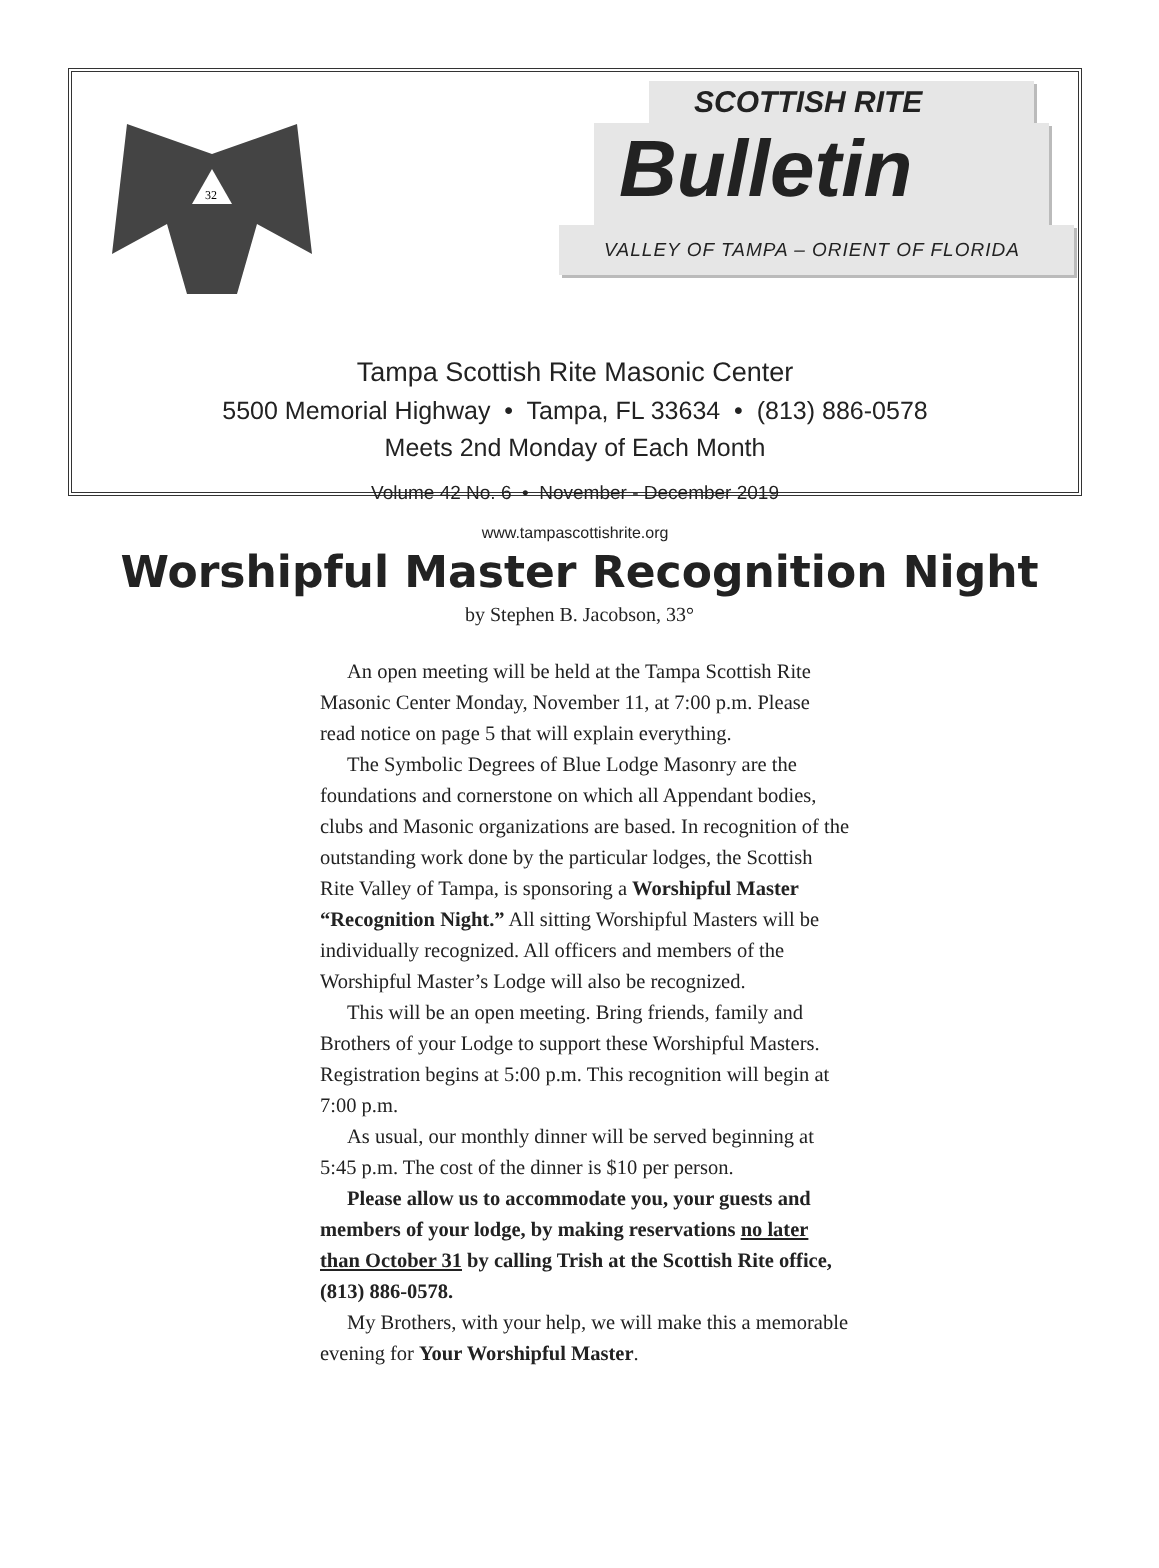32
SCOTTISH RITE
Bulletin
VALLEY OF TAMPA – ORIENT OF FLORIDA
Tampa Scottish Rite Masonic Center
5500 Memorial Highway • Tampa, FL 33634 • (813) 886-0578
Meets 2nd Monday of Each Month
Volume 42 No. 6 • November - December 2019
www.tampascottishrite.org
Worshipful Master Recognition Night
by Stephen B. Jacobson, 33°
An open meeting will be held at the Tampa Scottish Rite Masonic Center Monday, November 11, at 7:00 p.m. Please read notice on page 5 that will explain everything.
The Symbolic Degrees of Blue Lodge Masonry are the foundations and cornerstone on which all Appendant bodies, clubs and Masonic organizations are based. In recognition of the outstanding work done by the particular lodges, the Scottish Rite Valley of Tampa, is sponsoring a Worshipful Master “Recognition Night.” All sitting Worshipful Masters will be individually recognized. All officers and members of the Worshipful Master’s Lodge will also be recognized.
This will be an open meeting. Bring friends, family and Brothers of your Lodge to support these Worshipful Masters. Registration begins at 5:00 p.m. This recognition will begin at 7:00 p.m.
As usual, our monthly dinner will be served beginning at 5:45 p.m. The cost of the dinner is $10 per person.
Please allow us to accommodate you, your guests and members of your lodge, by making reservations no later than October 31 by calling Trish at the Scottish Rite office, (813) 886-0578.
My Brothers, with your help, we will make this a memorable evening for Your Worshipful Master.